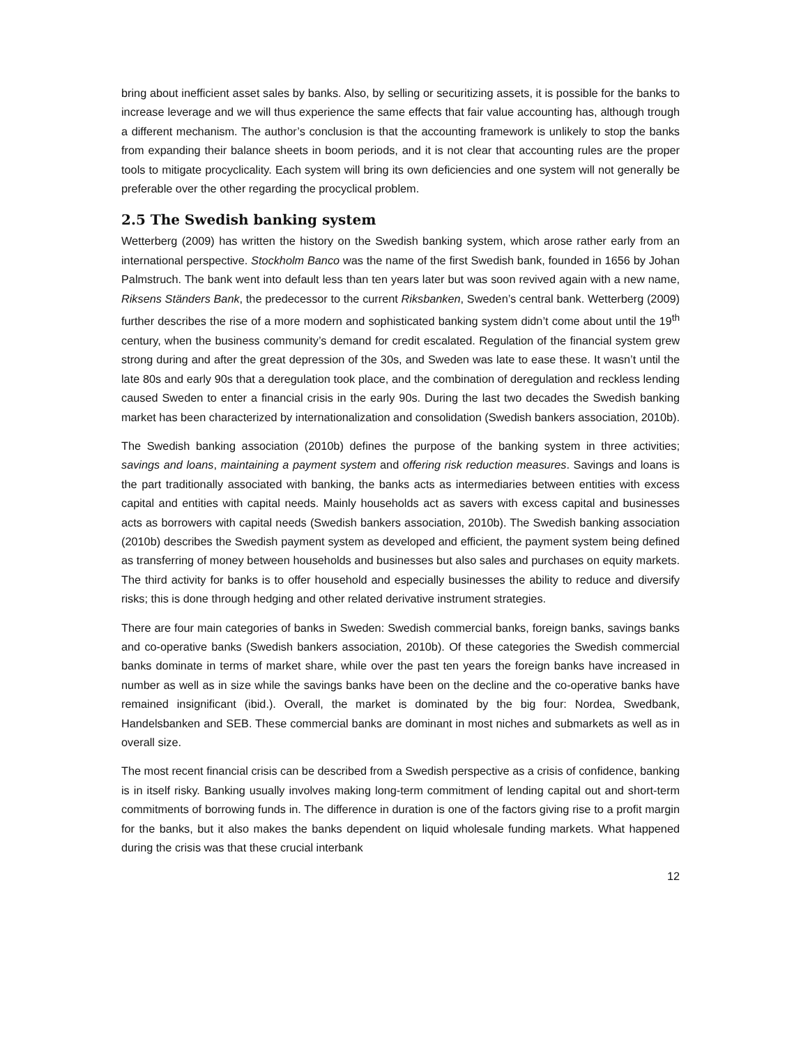bring about inefficient asset sales by banks. Also, by selling or securitizing assets, it is possible for the banks to increase leverage and we will thus experience the same effects that fair value accounting has, although trough a different mechanism. The author’s conclusion is that the accounting framework is unlikely to stop the banks from expanding their balance sheets in boom periods, and it is not clear that accounting rules are the proper tools to mitigate procyclicality. Each system will bring its own deficiencies and one system will not generally be preferable over the other regarding the procyclical problem.
2.5 The Swedish banking system
Wetterberg (2009) has written the history on the Swedish banking system, which arose rather early from an international perspective. Stockholm Banco was the name of the first Swedish bank, founded in 1656 by Johan Palmstruch. The bank went into default less than ten years later but was soon revived again with a new name, Riksens Ständers Bank, the predecessor to the current Riksbanken, Sweden’s central bank. Wetterberg (2009) further describes the rise of a more modern and sophisticated banking system didn’t come about until the 19<sup>th</sup> century, when the business community’s demand for credit escalated. Regulation of the financial system grew strong during and after the great depression of the 30s, and Sweden was late to ease these. It wasn’t until the late 80s and early 90s that a deregulation took place, and the combination of deregulation and reckless lending caused Sweden to enter a financial crisis in the early 90s. During the last two decades the Swedish banking market has been characterized by internationalization and consolidation (Swedish bankers association, 2010b).
The Swedish banking association (2010b) defines the purpose of the banking system in three activities; savings and loans, maintaining a payment system and offering risk reduction measures. Savings and loans is the part traditionally associated with banking, the banks acts as intermediaries between entities with excess capital and entities with capital needs. Mainly households act as savers with excess capital and businesses acts as borrowers with capital needs (Swedish bankers association, 2010b). The Swedish banking association (2010b) describes the Swedish payment system as developed and efficient, the payment system being defined as transferring of money between households and businesses but also sales and purchases on equity markets. The third activity for banks is to offer household and especially businesses the ability to reduce and diversify risks; this is done through hedging and other related derivative instrument strategies.
There are four main categories of banks in Sweden: Swedish commercial banks, foreign banks, savings banks and co-operative banks (Swedish bankers association, 2010b). Of these categories the Swedish commercial banks dominate in terms of market share, while over the past ten years the foreign banks have increased in number as well as in size while the savings banks have been on the decline and the co-operative banks have remained insignificant (ibid.). Overall, the market is dominated by the big four: Nordea, Swedbank, Handelsbanken and SEB. These commercial banks are dominant in most niches and submarkets as well as in overall size.
The most recent financial crisis can be described from a Swedish perspective as a crisis of confidence, banking is in itself risky. Banking usually involves making long-term commitment of lending capital out and short-term commitments of borrowing funds in. The difference in duration is one of the factors giving rise to a profit margin for the banks, but it also makes the banks dependent on liquid wholesale funding markets. What happened during the crisis was that these crucial interbank
12